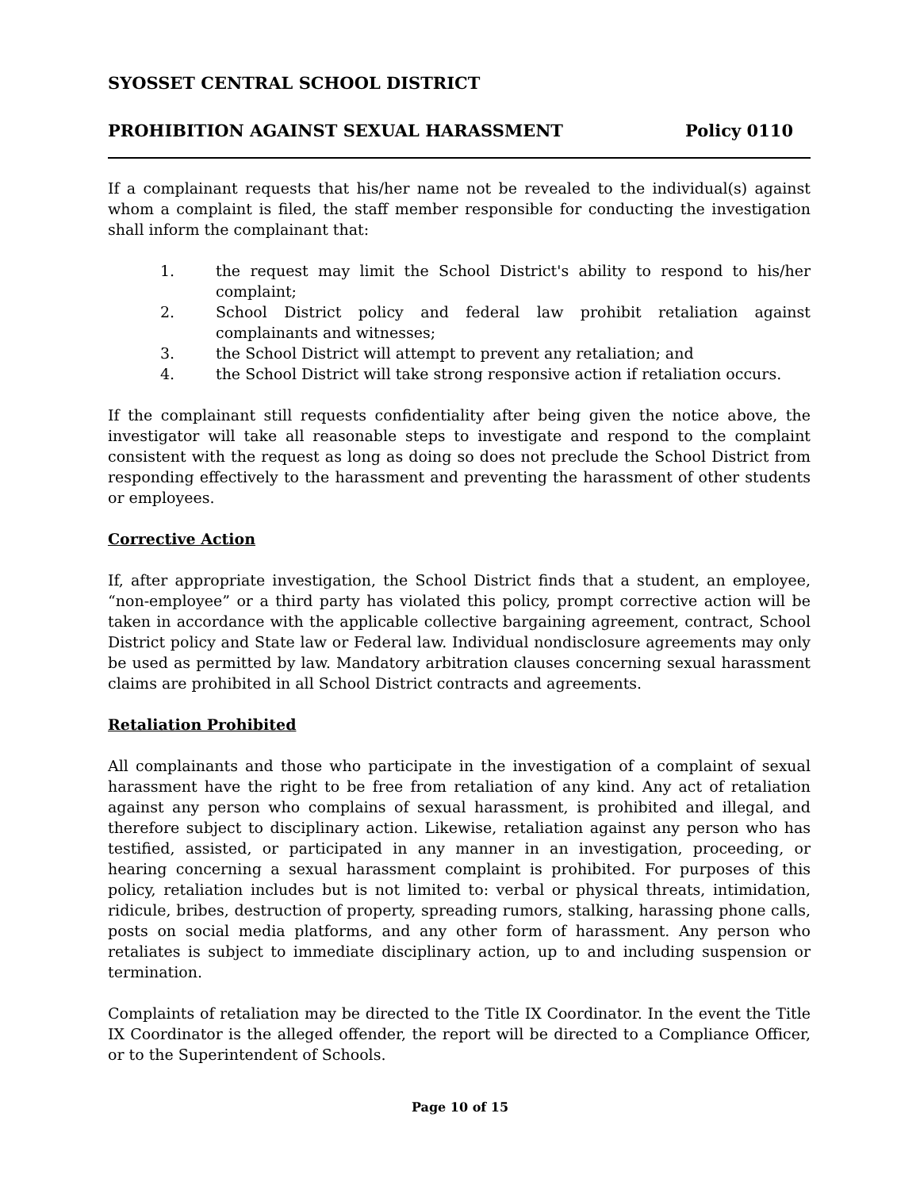SYOSSET CENTRAL SCHOOL DISTRICT
PROHIBITION AGAINST SEXUAL HARASSMENT Policy 0110
If a complainant requests that his/her name not be revealed to the individual(s) against whom a complaint is filed, the staff member responsible for conducting the investigation shall inform the complainant that:
1. the request may limit the School District's ability to respond to his/her complaint;
2. School District policy and federal law prohibit retaliation against complainants and witnesses;
3. the School District will attempt to prevent any retaliation; and
4. the School District will take strong responsive action if retaliation occurs.
If the complainant still requests confidentiality after being given the notice above, the investigator will take all reasonable steps to investigate and respond to the complaint consistent with the request as long as doing so does not preclude the School District from responding effectively to the harassment and preventing the harassment of other students or employees.
Corrective Action
If, after appropriate investigation, the School District finds that a student, an employee, “non-employee” or a third party has violated this policy, prompt corrective action will be taken in accordance with the applicable collective bargaining agreement, contract, School District policy and State law or Federal law. Individual nondisclosure agreements may only be used as permitted by law. Mandatory arbitration clauses concerning sexual harassment claims are prohibited in all School District contracts and agreements.
Retaliation Prohibited
All complainants and those who participate in the investigation of a complaint of sexual harassment have the right to be free from retaliation of any kind. Any act of retaliation against any person who complains of sexual harassment, is prohibited and illegal, and therefore subject to disciplinary action. Likewise, retaliation against any person who has testified, assisted, or participated in any manner in an investigation, proceeding, or hearing concerning a sexual harassment complaint is prohibited. For purposes of this policy, retaliation includes but is not limited to: verbal or physical threats, intimidation, ridicule, bribes, destruction of property, spreading rumors, stalking, harassing phone calls, posts on social media platforms, and any other form of harassment. Any person who retaliates is subject to immediate disciplinary action, up to and including suspension or termination.
Complaints of retaliation may be directed to the Title IX Coordinator. In the event the Title IX Coordinator is the alleged offender, the report will be directed to a Compliance Officer, or to the Superintendent of Schools.
Page 10 of 15